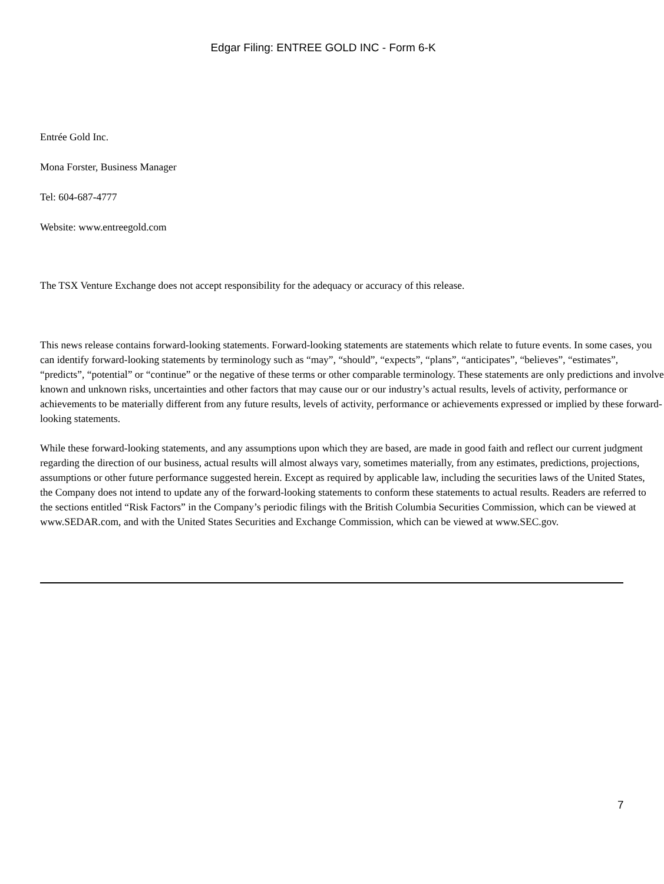Edgar Filing: ENTREE GOLD INC - Form 6-K
Entrée Gold Inc.
Mona Forster, Business Manager
Tel: 604-687-4777
Website: www.entreegold.com
The TSX Venture Exchange does not accept responsibility for the adequacy or accuracy of this release.
This news release contains forward-looking statements. Forward-looking statements are statements which relate to future events. In some cases, you can identify forward-looking statements by terminology such as “may”, “should”, “expects”, “plans”, “anticipates”, “believes”, “estimates”, “predicts”, “potential” or “continue” or the negative of these terms or other comparable terminology. These statements are only predictions and involve known and unknown risks, uncertainties and other factors that may cause our or our industry’s actual results, levels of activity, performance or achievements to be materially different from any future results, levels of activity, performance or achievements expressed or implied by these forward-looking statements.
While these forward-looking statements, and any assumptions upon which they are based, are made in good faith and reflect our current judgment regarding the direction of our business, actual results will almost always vary, sometimes materially, from any estimates, predictions, projections, assumptions or other future performance suggested herein. Except as required by applicable law, including the securities laws of the United States, the Company does not intend to update any of the forward-looking statements to conform these statements to actual results. Readers are referred to the sections entitled “Risk Factors” in the Company’s periodic filings with the British Columbia Securities Commission, which can be viewed at www.SEDAR.com, and with the United States Securities and Exchange Commission, which can be viewed at www.SEC.gov.
7